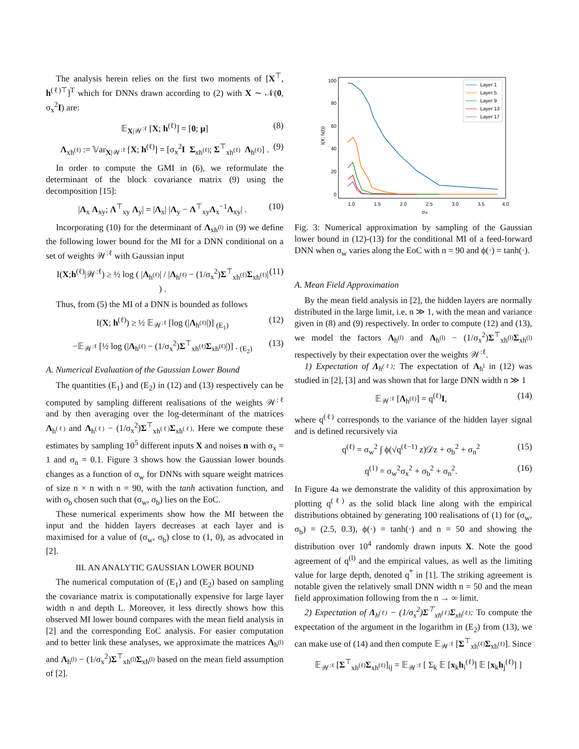The analysis herein relies on the first two moments of [X<sup>⊤</sup>, h<sup>(ℓ)⊤</sup>]<sup>T</sup> which for DNNs drawn according to (2) with X ∼ 𝒩(0, σ<sub>x</sub><sup>2</sup>I) are:
𝔼<sub>X|𝒲<sup>:ℓ</sup></sub> [X; h<sup>(ℓ)</sup>] = [0; μ] (8)
Λ<sub>xh<sup>(ℓ)</sup></sub> := 𝕍ar<sub>X|𝒲<sup>:ℓ</sup></sub> [X; h<sup>(ℓ)</sup>] = [σ<sub>x</sub><sup>2</sup>I Σ<sub>xh<sup>(ℓ)</sup></sub>; Σ<sup>⊤</sup><sub>xh<sup>(ℓ)</sup></sub> Λ<sub>h<sup>(ℓ)</sup></sub>] . (9)
In order to compute the GMI in (6), we reformulate the determinant of the block covariance matrix (9) using the decomposition [15]:
|Λ<sub>x</sub> Λ<sub>xy</sub>; Λ<sup>⊤</sup><sub>xy</sub> Λ<sub>y</sub>| = |Λ<sub>x</sub>| |Λ<sub>y</sub> − Λ<sup>⊤</sup><sub>xy</sub>Λ<sub>x</sub><sup>−1</sup>Λ<sub>xy</sub>| . (10)
Incorporating (10) for the determinant of Λ<sub>xh<sup>(l)</sup></sub> in (9) we define the following lower bound for the MI for a DNN conditional on a set of weights 𝒲<sup>:ℓ</sup> with Gaussian input
I(X;h<sup>(ℓ)</sup>|𝒲<sup>:ℓ</sup>) ≥ ½ log ( |Λ<sub>h<sup>(ℓ)</sup></sub>| / |Λ<sub>h<sup>(ℓ)</sup></sub> − (1/σ<sub>x</sub><sup>2</sup>)Σ<sup>⊤</sup><sub>xh<sup>(ℓ)</sup></sub>Σ<sub>xh<sup>(ℓ)</sup></sub>| ) . (11)
Thus, from (5) the MI of a DNN is bounded as follows
I(X; h<sup>(ℓ)</sup>) ≥ ½ 𝔼<sub>𝒲<sup>:ℓ</sup></sub> [log (|Λ<sub>h<sup>(ℓ)</sup></sub>|)] <sub>(E<sub>1</sub>)</sub> (12)
−𝔼<sub>𝒲<sup>:ℓ</sup></sub> [½ log (|Λ<sub>h<sup>(ℓ)</sup></sub> − (1/σ<sub>x</sub><sup>2</sup>)Σ<sup>⊤</sup><sub>xh<sup>(ℓ)</sup></sub>Σ<sub>xh<sup>(ℓ)</sup></sub>|)] . <sub>(E<sub>2</sub>)</sub> (13)
A. Numerical Evaluation of the Gaussian Lower Bound
The quantities (E<sub>1</sub>) and (E<sub>2</sub>) in (12) and (13) respectively can be computed by sampling different realisations of the weights 𝒲<sup>:ℓ</sup> and by then averaging over the log-determinant of the matrices Λ<sub>h<sup>(ℓ)</sup></sub> and Λ<sub>h<sup>(ℓ)</sup></sub> − (1/σ<sub>x</sub><sup>2</sup>)Σ<sup>⊤</sup><sub>xh<sup>(ℓ)</sup></sub>Σ<sub>xh<sup>(ℓ)</sup></sub>. Here we compute these estimates by sampling 10<sup>5</sup> different inputs X and noises n with σ<sub>x</sub> = 1 and σ<sub>n</sub> = 0.1. Figure 3 shows how the Gaussian lower bounds changes as a function of σ<sub>w</sub> for DNNs with square weight matrices of size n × n with n = 90, with the tanh activation function, and with σ<sub>b</sub> chosen such that (σ<sub>w</sub>, σ<sub>b</sub>) lies on the EoC.
These numerical experiments show how the MI between the input and the hidden layers decreases at each layer and is maximised for a value of (σ<sub>w</sub>, σ<sub>b</sub>) close to (1, 0), as advocated in [2].
III. AN ANALYTIC GAUSSIAN LOWER BOUND
The numerical computation of (E<sub>1</sub>) and (E<sub>2</sub>) based on sampling the covariance matrix is computationally expensive for large layer width n and depth L. Moreover, it less directly shows how this observed MI lower bound compares with the mean field analysis in [2] and the corresponding EoC analysis. For easier computation and to better link these analyses, we approximate the matrices Λ<sub>h<sup>(l)</sup></sub> and Λ<sub>h<sup>(l)</sup></sub> − (1/σ<sub>x</sub><sup>2</sup>)Σ<sup>⊤</sup><sub>xh<sup>(l)</sup></sub>Σ<sub>xh<sup>(l)</sup></sub> based on the mean field assumption of [2].
100
80
60
40
20
0
1.0
1.5
2.0
2.5
3.0
3.5
4.0
σw
I(X; h(ℓ))
Layer 1
Layer 5
Layer 9
Layer 13
Layer 17
Fig. 3: Numerical approximation by sampling of the Gaussian lower bound in (12)-(13) for the conditional MI of a feed-forward DNN when σ<sub>w</sub> varies along the EoC with n = 90 and ϕ(·) = tanh(·).
A. Mean Field Approximation
By the mean field analysis in [2], the hidden layers are normally distributed in the large limit, i.e. n ≫ 1, with the mean and variance given in (8) and (9) respectively. In order to compute (12) and (13), we model the factors Λ<sub>h<sup>(l)</sup></sub> and Λ<sub>h<sup>(l)</sup></sub> − (1/σ<sub>x</sub><sup>2</sup>)Σ<sup>⊤</sup><sub>xh<sup>(l)</sup></sub>Σ<sub>xh<sup>(l)</sup></sub> respectively by their expectation over the weights 𝒲<sup>:ℓ</sup>.
1) Expectation of Λ<sub>h<sup>(ℓ)</sup></sub>: The expectation of Λ<sub>h<sup>l</sup></sub> in (12) was studied in [2], [3] and was shown that for large DNN width n ≫ 1
𝔼<sub>𝒲<sup>:ℓ</sup></sub> [Λ<sub>h<sup>(ℓ)</sup></sub>] = q<sup>(ℓ)</sup>I, (14)
where q<sup>(ℓ)</sup> corresponds to the variance of the hidden layer signal and is defined recursively via
q<sup>(ℓ)</sup> = σ<sub>w</sub><sup>2</sup> ∫ ϕ(√q<sup>(ℓ−1)</sup> z)𝒟z + σ<sub>b</sub><sup>2</sup> + σ<sub>n</sub><sup>2</sup> (15)
q<sup>(1)</sup> = σ<sub>w</sub><sup>2</sup>σ<sub>x</sub><sup>2</sup> + σ<sub>b</sub><sup>2</sup> + σ<sub>n</sub><sup>2</sup>. (16)
In Figure 4a we demonstrate the validity of this approximation by plotting q<sup>(ℓ)</sup> as the solid black line along with the empirical distributions obtained by generating 100 realisations of (1) for (σ<sub>w</sub>, σ<sub>b</sub>) = (2.5, 0.3), ϕ(·) = tanh(·) and n = 50 and showing the distribution over 10<sup>4</sup> randomly drawn inputs X. Note the good agreement of q<sup>(l)</sup> and the empirical values, as well as the limiting value for large depth, denoted q<sup>*</sup> in [1]. The striking agreement is notable given the relatively small DNN width n = 50 and the mean field approximation following from the n → ∞ limit.
2) Expectation of Λ<sub>h<sup>(ℓ)</sup></sub> − (1/σ<sub>x</sub><sup>2</sup>)Σ<sup>⊤</sup><sub>xh<sup>(ℓ)</sup></sub>Σ<sub>xh<sup>(ℓ)</sup></sub>: To compute the expectation of the argument in the logarithm in (E<sub>2</sub>) from (13), we can make use of (14) and then compute 𝔼<sub>𝒲<sup>:ℓ</sup></sub> [Σ<sup>⊤</sup><sub>xh<sup>(ℓ)</sup></sub>Σ<sub>xh<sup>(ℓ)</sup></sub>]. Since
𝔼<sub>𝒲<sup>:ℓ</sup></sub> [Σ<sup>⊤</sup><sub>xh<sup>(ℓ)</sup></sub>Σ<sub>xh<sup>(ℓ)</sup></sub>]<sub>ij</sub> = 𝔼<sub>𝒲<sup>:ℓ</sup></sub> [ Σ<sub>k</sub> 𝔼 [x<sub>k</sub>h<sub>i</sub><sup>(ℓ)</sup>] 𝔼 [x<sub>k</sub>h<sub>j</sub><sup>(ℓ)</sup>] ]